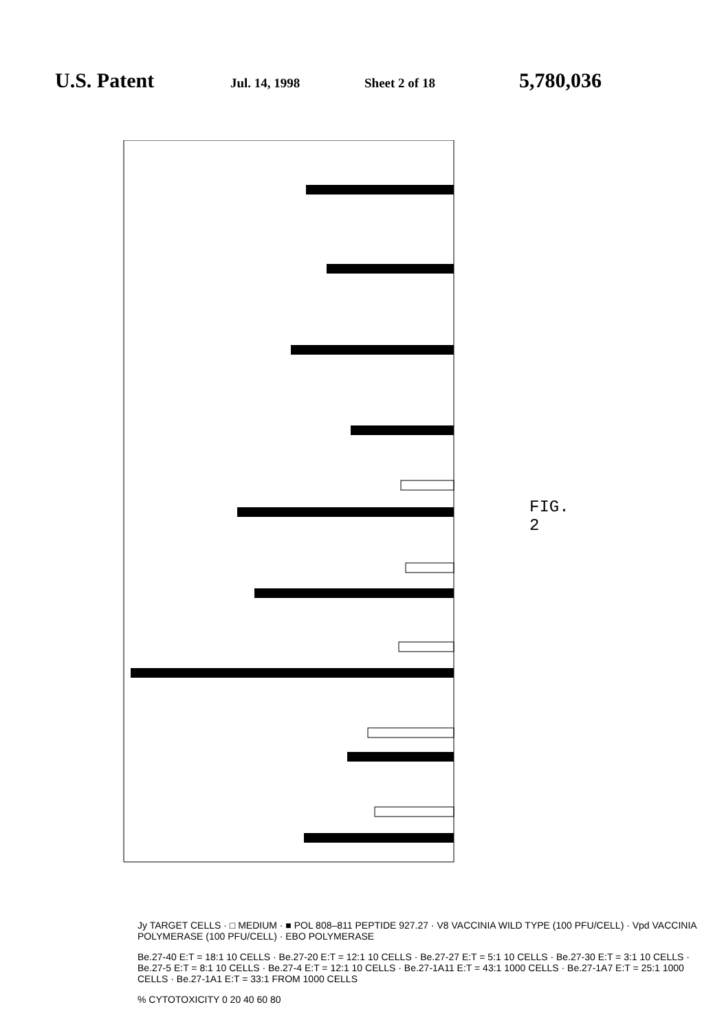U.S. Patent Jul. 14, 1998 Sheet 2 of 18 5,780,036
FIG. 2
Jy TARGET CELLS · □ MEDIUM · ■ POL 808–811 PEPTIDE 927.27 · V8 VACCINIA WILD TYPE (100 PFU/CELL) · Vpd VACCINIA POLYMERASE (100 PFU/CELL) · EBO POLYMERASE
Be.27-40 E:T = 18:1 10 CELLS · Be.27-20 E:T = 12:1 10 CELLS · Be.27-27 E:T = 5:1 10 CELLS · Be.27-30 E:T = 3:1 10 CELLS · Be.27-5 E:T = 8:1 10 CELLS · Be.27-4 E:T = 12:1 10 CELLS · Be.27-1A11 E:T = 43:1 1000 CELLS · Be.27-1A7 E:T = 25:1 1000 CELLS · Be.27-1A1 E:T = 33:1 FROM 1000 CELLS
% CYTOTOXICITY 0 20 40 60 80